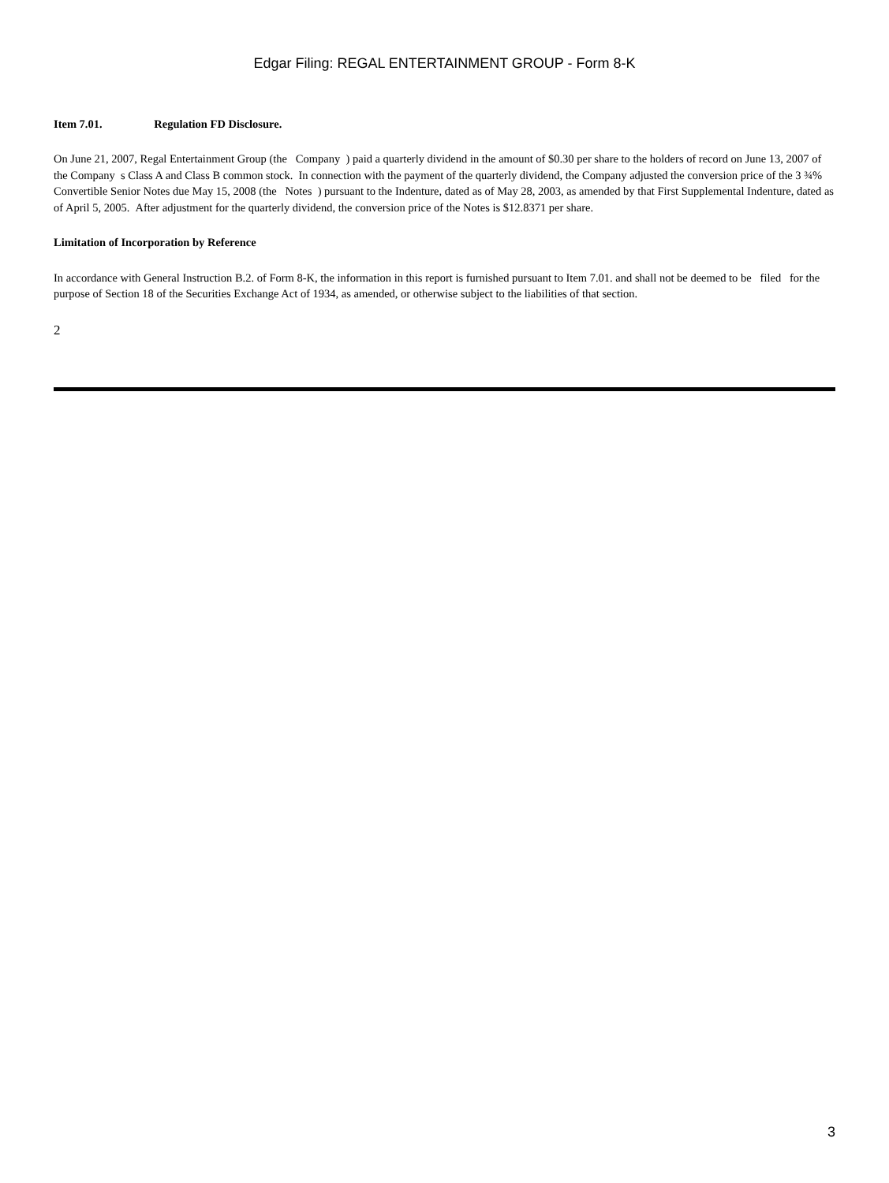Edgar Filing: REGAL ENTERTAINMENT GROUP - Form 8-K
Item 7.01. Regulation FD Disclosure.
On June 21, 2007, Regal Entertainment Group (the Company ) paid a quarterly dividend in the amount of $0.30 per share to the holders of record on June 13, 2007 of the Company s Class A and Class B common stock. In connection with the payment of the quarterly dividend, the Company adjusted the conversion price of the 3 ¾% Convertible Senior Notes due May 15, 2008 (the Notes ) pursuant to the Indenture, dated as of May 28, 2003, as amended by that First Supplemental Indenture, dated as of April 5, 2005. After adjustment for the quarterly dividend, the conversion price of the Notes is $12.8371 per share.
Limitation of Incorporation by Reference
In accordance with General Instruction B.2. of Form 8-K, the information in this report is furnished pursuant to Item 7.01. and shall not be deemed to be filed for the purpose of Section 18 of the Securities Exchange Act of 1934, as amended, or otherwise subject to the liabilities of that section.
2
3